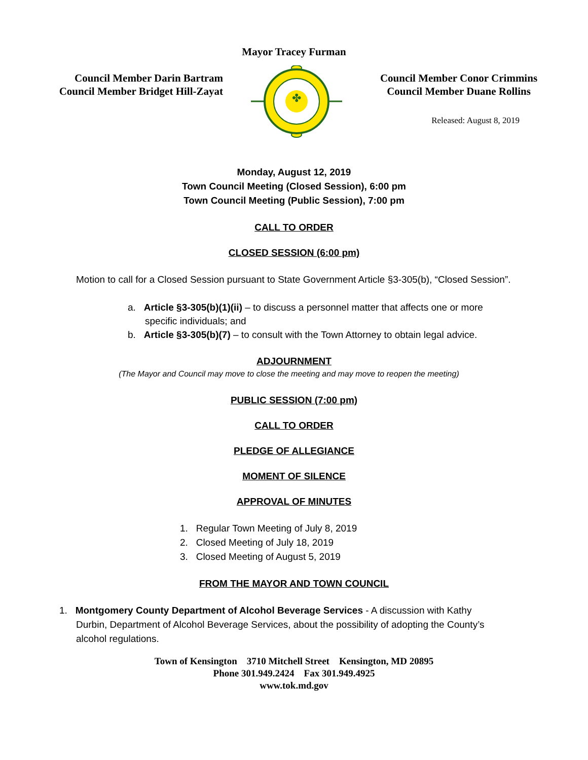Mayor Tracey Furman
Council Member Darin Bartram
Council Member Bridget Hill-Zayat
✤
Council Member Conor Crimmins
Council Member Duane Rollins
Released: August 8, 2019
Monday, August 12, 2019
Town Council Meeting (Closed Session), 6:00 pm
Town Council Meeting (Public Session), 7:00 pm
CALL TO ORDER
CLOSED SESSION (6:00 pm)
Motion to call for a Closed Session pursuant to State Government Article §3-305(b), “Closed Session”.
a. Article §3-305(b)(1)(ii) – to discuss a personnel matter that affects one or more specific individuals; and
b. Article §3-305(b)(7) – to consult with the Town Attorney to obtain legal advice.
ADJOURNMENT
(The Mayor and Council may move to close the meeting and may move to reopen the meeting)
PUBLIC SESSION (7:00 pm)
CALL TO ORDER
PLEDGE OF ALLEGIANCE
MOMENT OF SILENCE
APPROVAL OF MINUTES
1. Regular Town Meeting of July 8, 2019
2. Closed Meeting of July 18, 2019
3. Closed Meeting of August 5, 2019
FROM THE MAYOR AND TOWN COUNCIL
1. Montgomery County Department of Alcohol Beverage Services - A discussion with Kathy Durbin, Department of Alcohol Beverage Services, about the possibility of adopting the County’s alcohol regulations.
Town of Kensington 3710 Mitchell Street Kensington, MD 20895
Phone 301.949.2424 Fax 301.949.4925
www.tok.md.gov